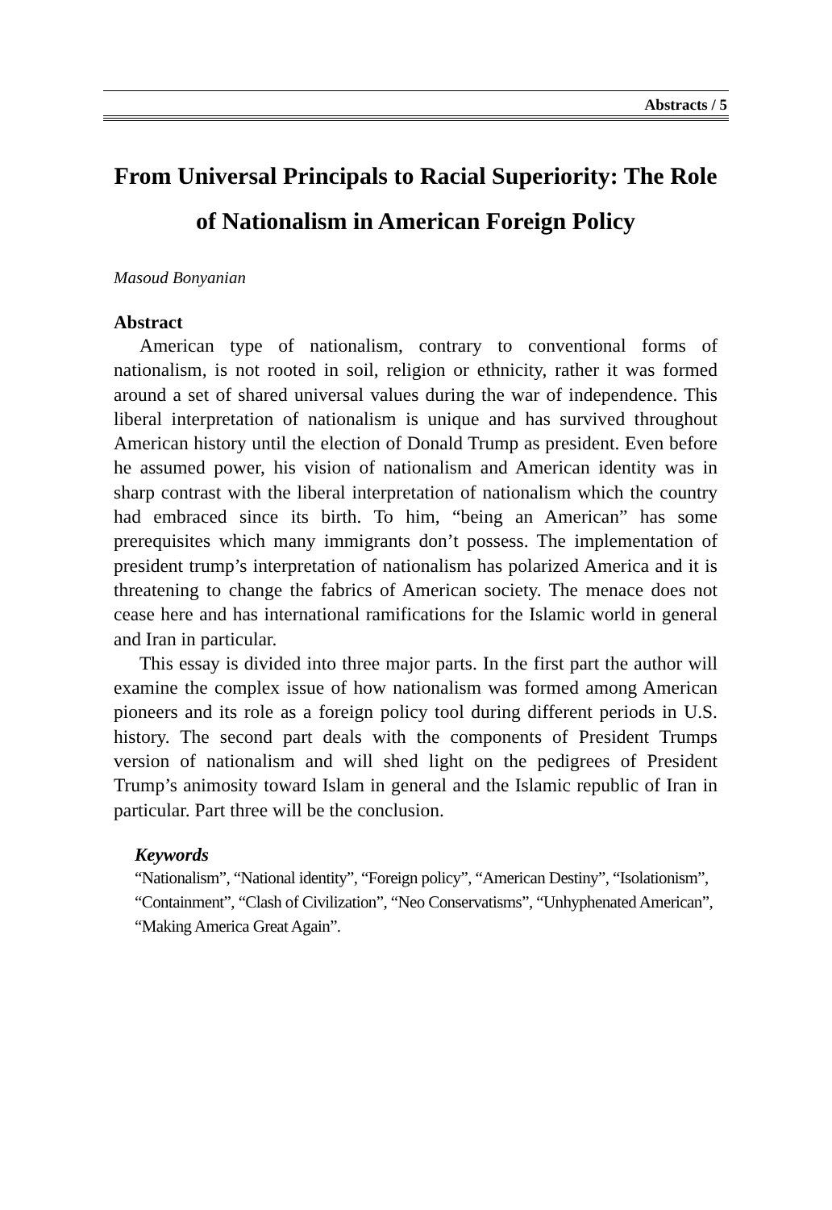Abstracts / 5
From Universal Principals to Racial Superiority: The Role of Nationalism in American Foreign Policy
Masoud Bonyanian
Abstract
American type of nationalism, contrary to conventional forms of nationalism, is not rooted in soil, religion or ethnicity, rather it was formed around a set of shared universal values during the war of independence. This liberal interpretation of nationalism is unique and has survived throughout American history until the election of Donald Trump as president. Even before he assumed power, his vision of nationalism and American identity was in sharp contrast with the liberal interpretation of nationalism which the country had embraced since its birth. To him, “being an American” has some prerequisites which many immigrants don’t possess. The implementation of president trump’s interpretation of nationalism has polarized America and it is threatening to change the fabrics of American society. The menace does not cease here and has international ramifications for the Islamic world in general and Iran in particular.
This essay is divided into three major parts. In the first part the author will examine the complex issue of how nationalism was formed among American pioneers and its role as a foreign policy tool during different periods in U.S. history. The second part deals with the components of President Trumps version of nationalism and will shed light on the pedigrees of President Trump’s animosity toward Islam in general and the Islamic republic of Iran in particular. Part three will be the conclusion.
Keywords
“Nationalism”, “National identity”, “Foreign policy”, “American Destiny”, “Isolationism”, “Containment”, “Clash of Civilization”, “Neo Conservatisms”, “Unhyphenated American”, “Making America Great Again”.